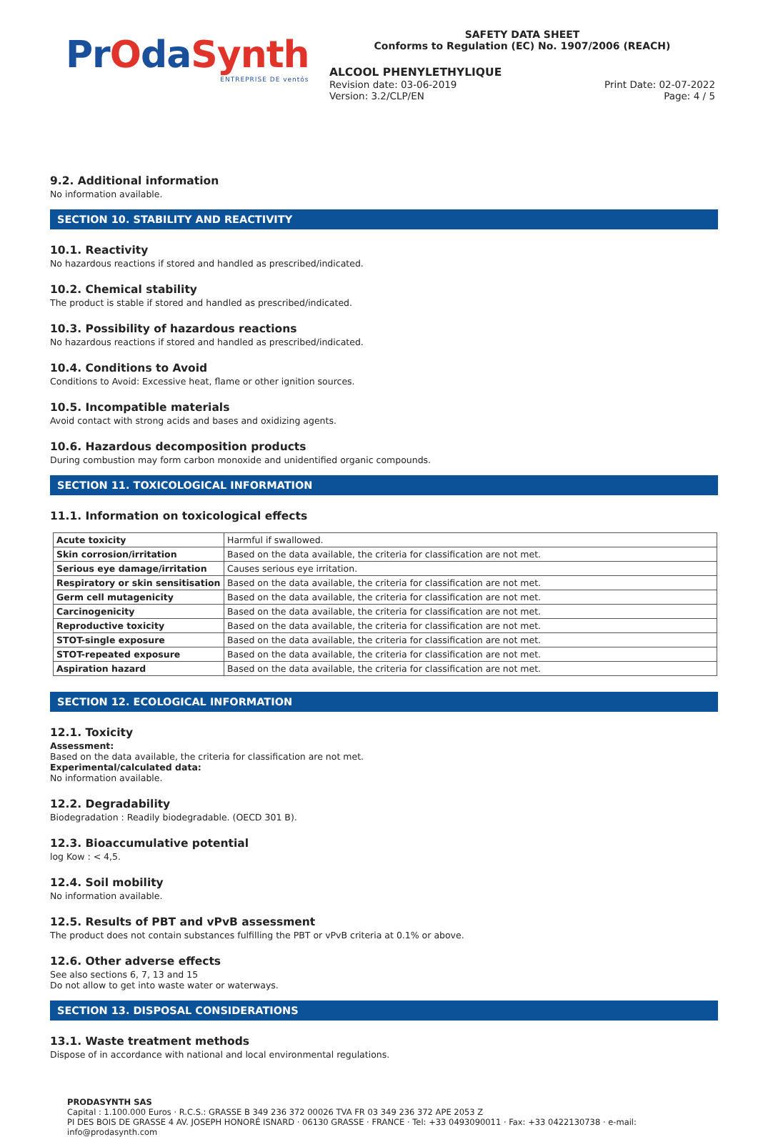PrOdaSynth
ENTREPRISE DE ventós
SAFETY DATA SHEET
Conforms to Regulation (EC) No. 1907/2006 (REACH)
ALCOOL PHENYLETHYLIQUE
Revision date: 03-06-2019
Version: 3.2/CLP/EN
Print Date: 02-07-2022
Page: 4 / 5
9.2. Additional information
No information available.
SECTION 10. STABILITY AND REACTIVITY
10.1. Reactivity
No hazardous reactions if stored and handled as prescribed/indicated.
10.2. Chemical stability
The product is stable if stored and handled as prescribed/indicated.
10.3. Possibility of hazardous reactions
No hazardous reactions if stored and handled as prescribed/indicated.
10.4. Conditions to Avoid
Conditions to Avoid: Excessive heat, flame or other ignition sources.
10.5. Incompatible materials
Avoid contact with strong acids and bases and oxidizing agents.
10.6. Hazardous decomposition products
During combustion may form carbon monoxide and unidentified organic compounds.
SECTION 11. TOXICOLOGICAL INFORMATION
11.1. Information on toxicological effects
| Acute toxicity | Harmful if swallowed. |
| Skin corrosion/irritation | Based on the data available, the criteria for classification are not met. |
| Serious eye damage/irritation | Causes serious eye irritation. |
| Respiratory or skin sensitisation | Based on the data available, the criteria for classification are not met. |
| Germ cell mutagenicity | Based on the data available, the criteria for classification are not met. |
| Carcinogenicity | Based on the data available, the criteria for classification are not met. |
| Reproductive toxicity | Based on the data available, the criteria for classification are not met. |
| STOT-single exposure | Based on the data available, the criteria for classification are not met. |
| STOT-repeated exposure | Based on the data available, the criteria for classification are not met. |
| Aspiration hazard | Based on the data available, the criteria for classification are not met. |
SECTION 12. ECOLOGICAL INFORMATION
12.1. Toxicity
Assessment:
Based on the data available, the criteria for classification are not met.
Experimental/calculated data:
No information available.
12.2. Degradability
Biodegradation : Readily biodegradable. (OECD 301 B).
12.3. Bioaccumulative potential
log Kow : < 4,5.
12.4. Soil mobility
No information available.
12.5. Results of PBT and vPvB assessment
The product does not contain substances fulfilling the PBT or vPvB criteria at 0.1% or above.
12.6. Other adverse effects
See also sections 6, 7, 13 and 15
Do not allow to get into waste water or waterways.
SECTION 13. DISPOSAL CONSIDERATIONS
13.1. Waste treatment methods
Dispose of in accordance with national and local environmental regulations.
PRODASYNTH SAS
Capital : 1.100.000 Euros · R.C.S.: GRASSE B 349 236 372 00026 TVA FR 03 349 236 372 APE 2053 Z
PI DES BOIS DE GRASSE 4 AV. JOSEPH HONORÉ ISNARD · 06130 GRASSE · FRANCE · Tel: +33 0493090011 · Fax: +33 0422130738 · e-mail: info@prodasynth.com